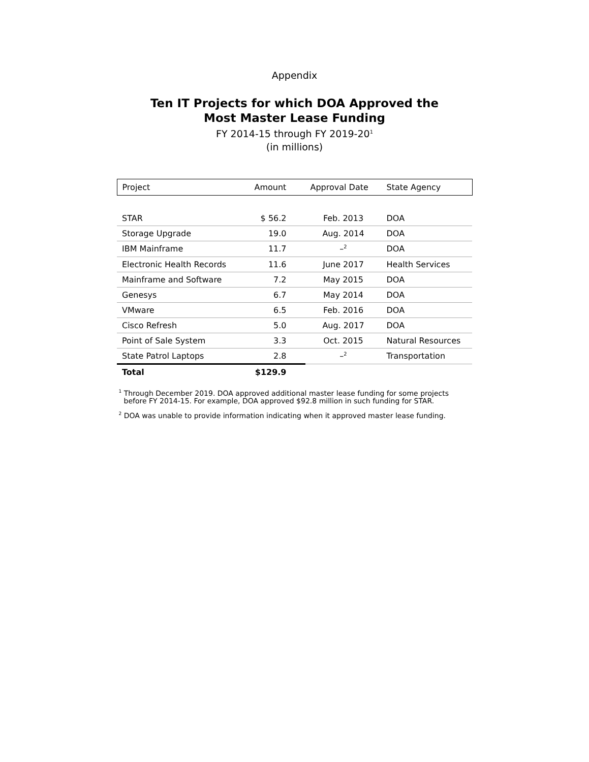Appendix
Ten IT Projects for which DOA Approved the
Most Master Lease Funding
FY 2014-15 through FY 2019-20<sup>1</sup>
(in millions)
| Project | Amount | Approval Date | State Agency |
| --- | --- | --- | --- |
| STAR | $ 56.2 | Feb. 2013 | DOA |
| Storage Upgrade | 19.0 | Aug. 2014 | DOA |
| IBM Mainframe | 11.7 | –<sup>2</sup> | DOA |
| Electronic Health Records | 11.6 | June 2017 | Health Services |
| Mainframe and Software | 7.2 | May 2015 | DOA |
| Genesys | 6.7 | May 2014 | DOA |
| VMware | 6.5 | Feb. 2016 | DOA |
| Cisco Refresh | 5.0 | Aug. 2017 | DOA |
| Point of Sale System | 3.3 | Oct. 2015 | Natural Resources |
| State Patrol Laptops | 2.8 | –<sup>2</sup> | Transportation |
| Total | $129.9 | | |
<sup>1</sup> Through December 2019. DOA approved additional master lease funding for some projects before FY 2014-15. For example, DOA approved $92.8 million in such funding for STAR.
<sup>2</sup> DOA was unable to provide information indicating when it approved master lease funding.